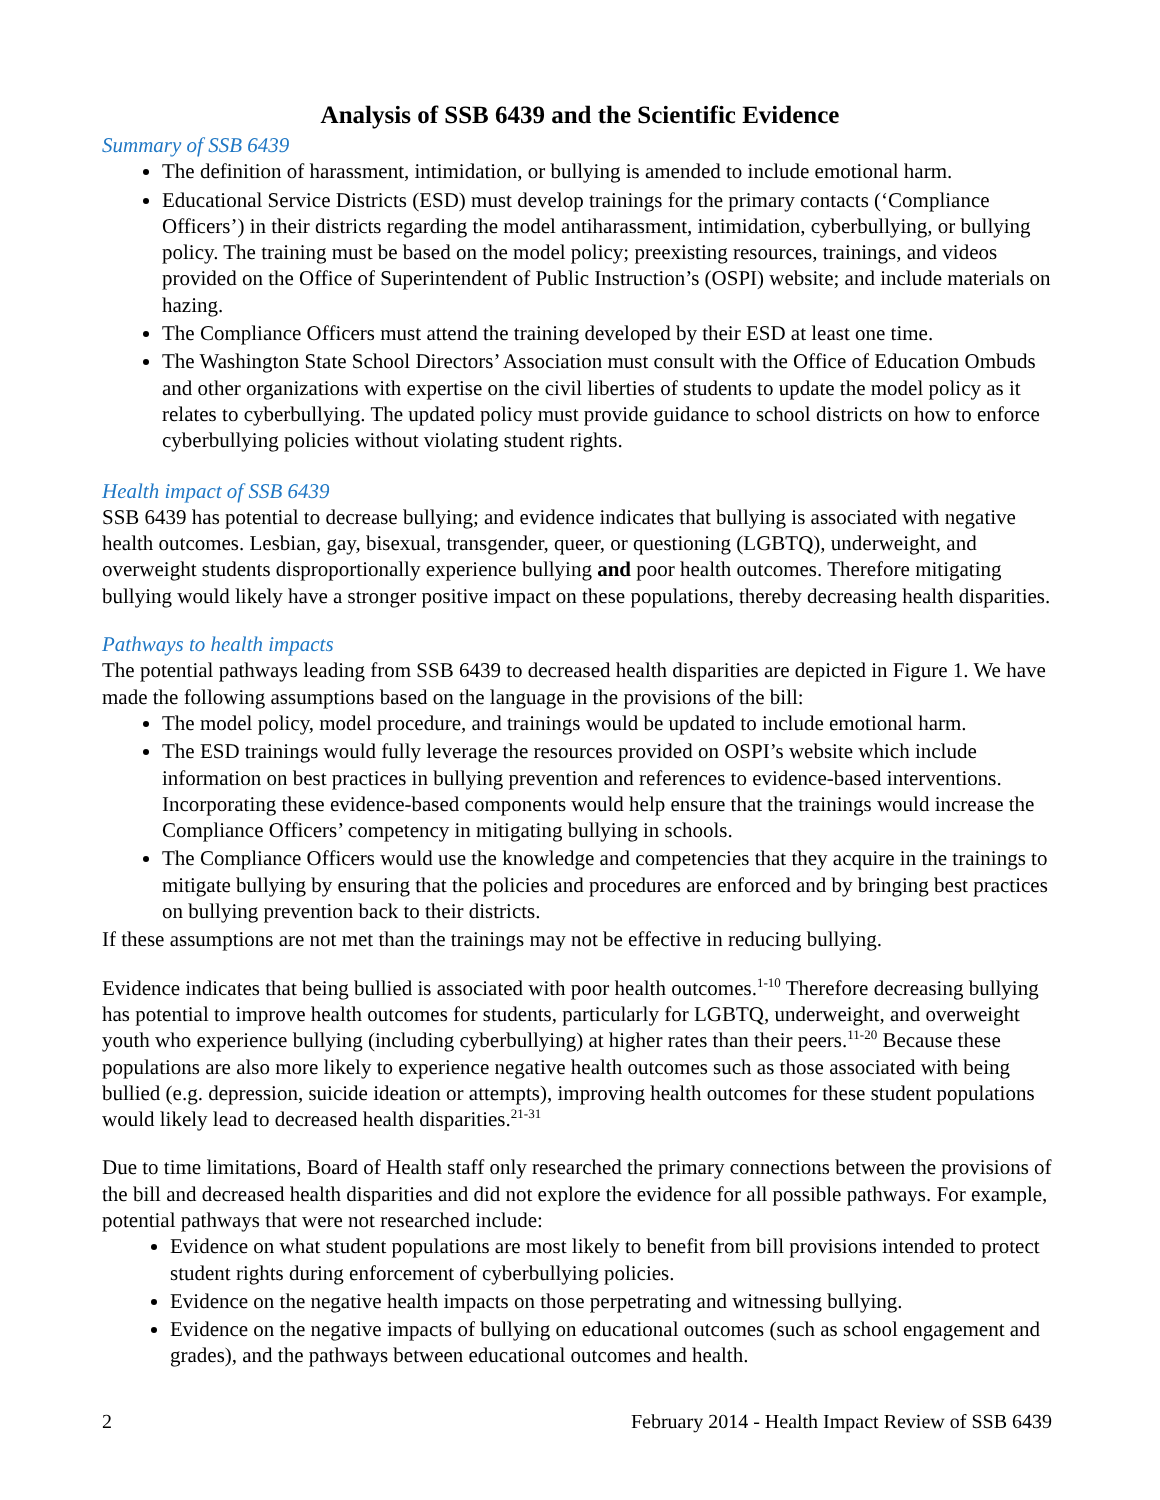Analysis of SSB 6439 and the Scientific Evidence
Summary of SSB 6439
The definition of harassment, intimidation, or bullying is amended to include emotional harm.
Educational Service Districts (ESD) must develop trainings for the primary contacts (‘Compliance Officers’) in their districts regarding the model antiharassment, intimidation, cyberbullying, or bullying policy. The training must be based on the model policy; preexisting resources, trainings, and videos provided on the Office of Superintendent of Public Instruction’s (OSPI) website; and include materials on hazing.
The Compliance Officers must attend the training developed by their ESD at least one time.
The Washington State School Directors’ Association must consult with the Office of Education Ombuds and other organizations with expertise on the civil liberties of students to update the model policy as it relates to cyberbullying. The updated policy must provide guidance to school districts on how to enforce cyberbullying policies without violating student rights.
Health impact of SSB 6439
SSB 6439 has potential to decrease bullying; and evidence indicates that bullying is associated with negative health outcomes. Lesbian, gay, bisexual, transgender, queer, or questioning (LGBTQ), underweight, and overweight students disproportionally experience bullying and poor health outcomes. Therefore mitigating bullying would likely have a stronger positive impact on these populations, thereby decreasing health disparities.
Pathways to health impacts
The potential pathways leading from SSB 6439 to decreased health disparities are depicted in Figure 1. We have made the following assumptions based on the language in the provisions of the bill:
The model policy, model procedure, and trainings would be updated to include emotional harm.
The ESD trainings would fully leverage the resources provided on OSPI’s website which include information on best practices in bullying prevention and references to evidence-based interventions. Incorporating these evidence-based components would help ensure that the trainings would increase the Compliance Officers’ competency in mitigating bullying in schools.
The Compliance Officers would use the knowledge and competencies that they acquire in the trainings to mitigate bullying by ensuring that the policies and procedures are enforced and by bringing best practices on bullying prevention back to their districts.
If these assumptions are not met than the trainings may not be effective in reducing bullying.
Evidence indicates that being bullied is associated with poor health outcomes.<sup>1-10</sup> Therefore decreasing bullying has potential to improve health outcomes for students, particularly for LGBTQ, underweight, and overweight youth who experience bullying (including cyberbullying) at higher rates than their peers.<sup>11-20</sup> Because these populations are also more likely to experience negative health outcomes such as those associated with being bullied (e.g. depression, suicide ideation or attempts), improving health outcomes for these student populations would likely lead to decreased health disparities.<sup>21-31</sup>
Due to time limitations, Board of Health staff only researched the primary connections between the provisions of the bill and decreased health disparities and did not explore the evidence for all possible pathways. For example, potential pathways that were not researched include:
Evidence on what student populations are most likely to benefit from bill provisions intended to protect student rights during enforcement of cyberbullying policies.
Evidence on the negative health impacts on those perpetrating and witnessing bullying.
Evidence on the negative impacts of bullying on educational outcomes (such as school engagement and grades), and the pathways between educational outcomes and health.
2 February 2014 - Health Impact Review of SSB 6439